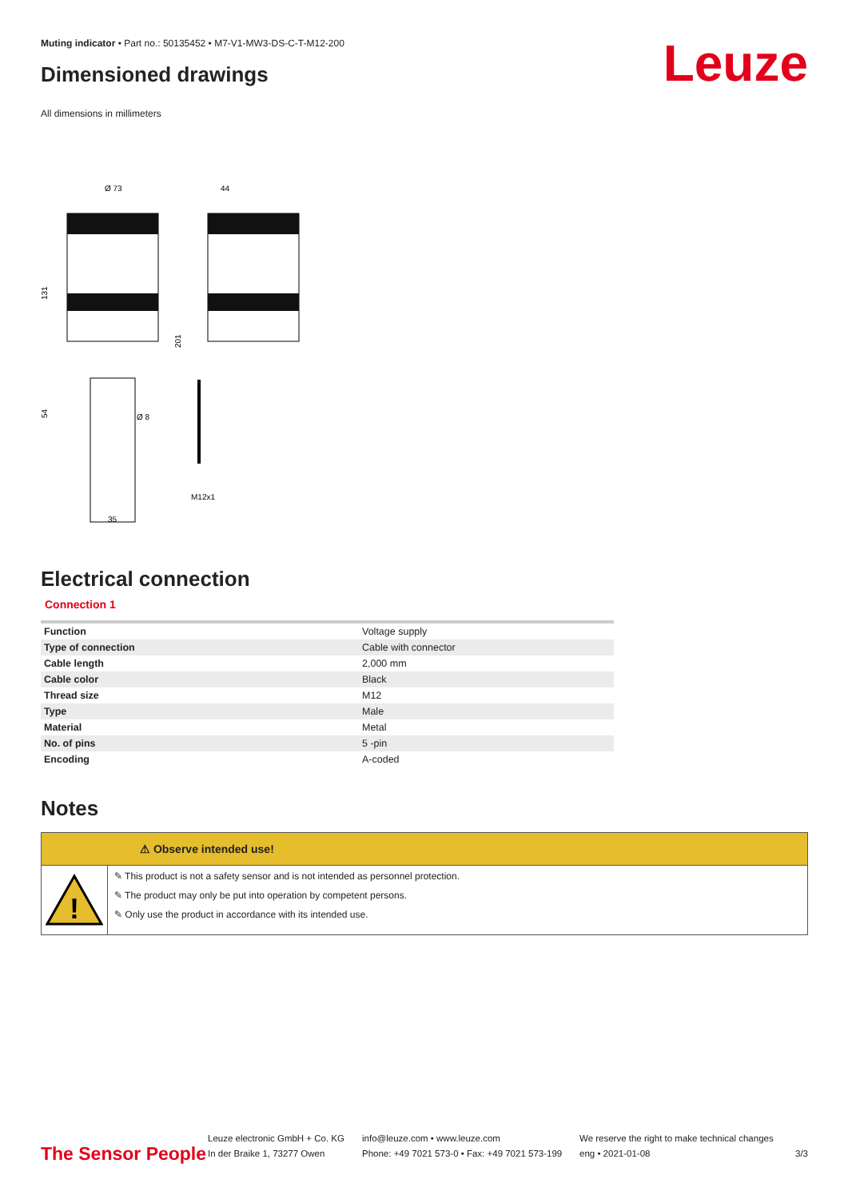Muting indicator • Part no.: 50135452 • M7-V1-MW3-DS-C-T-M12-200
Leuze
Dimensioned drawings
All dimensions in millimeters
Ø 73
44
131
201
54
Ø 8
35
M12x1
Electrical connection
Connection 1
| Function | Voltage supply |
| Type of connection | Cable with connector |
| Cable length | 2,000 mm |
| Cable color | Black |
| Thread size | M12 |
| Type | Male |
| Material | Metal |
| No. of pins | 5 -pin |
| Encoding | A-coded |
Notes
⚠ Observe intended use!
!
✎ This product is not a safety sensor and is not intended as personnel protection.
✎ The product may only be put into operation by competent persons.
✎ Only use the product in accordance with its intended use.
The Sensor People
Leuze electronic GmbH + Co. KG
In der Braike 1, 73277 Owen
info@leuze.com • www.leuze.com
Phone: +49 7021 573-0 • Fax: +49 7021 573-199
We reserve the right to make technical changes
eng • 2021-01-08
3/3